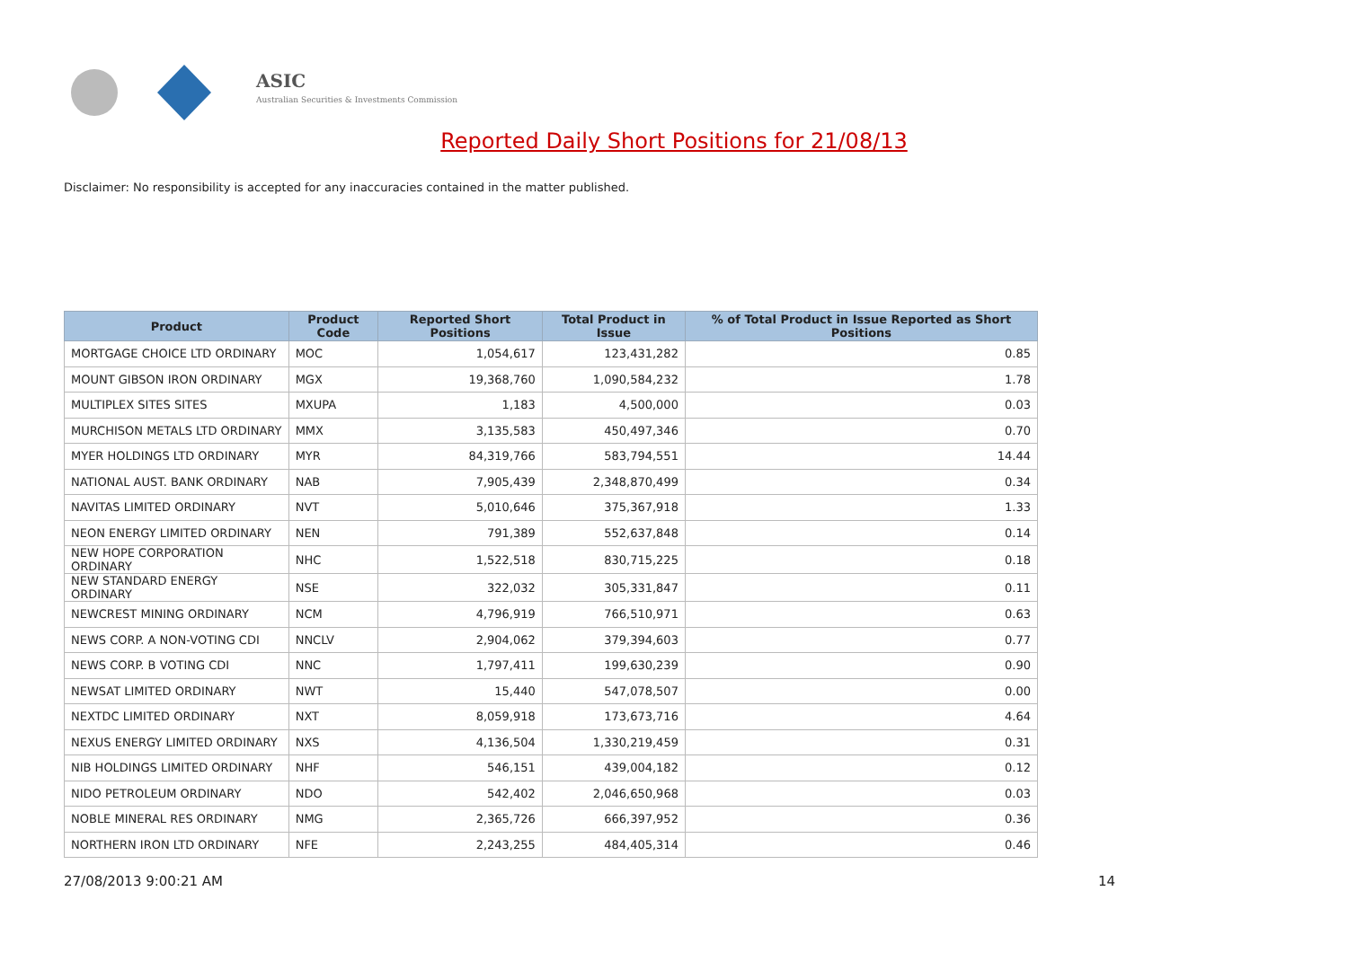ASIC
Australian Securities & Investments Commission
Reported Daily Short Positions for 21/08/13
Disclaimer: No responsibility is accepted for any inaccuracies contained in the matter published.
| Product | Product Code | Reported Short Positions | Total Product in Issue | % of Total Product in Issue Reported as Short Positions |
| --- | --- | --- | --- | --- |
| MORTGAGE CHOICE LTD ORDINARY | MOC | 1,054,617 | 123,431,282 | 0.85 |
| MOUNT GIBSON IRON ORDINARY | MGX | 19,368,760 | 1,090,584,232 | 1.78 |
| MULTIPLEX SITES SITES | MXUPA | 1,183 | 4,500,000 | 0.03 |
| MURCHISON METALS LTD ORDINARY | MMX | 3,135,583 | 450,497,346 | 0.70 |
| MYER HOLDINGS LTD ORDINARY | MYR | 84,319,766 | 583,794,551 | 14.44 |
| NATIONAL AUST. BANK ORDINARY | NAB | 7,905,439 | 2,348,870,499 | 0.34 |
| NAVITAS LIMITED ORDINARY | NVT | 5,010,646 | 375,367,918 | 1.33 |
| NEON ENERGY LIMITED ORDINARY | NEN | 791,389 | 552,637,848 | 0.14 |
| NEW HOPE CORPORATION ORDINARY | NHC | 1,522,518 | 830,715,225 | 0.18 |
| NEW STANDARD ENERGY ORDINARY | NSE | 322,032 | 305,331,847 | 0.11 |
| NEWCREST MINING ORDINARY | NCM | 4,796,919 | 766,510,971 | 0.63 |
| NEWS CORP. A NON-VOTING CDI | NNCLV | 2,904,062 | 379,394,603 | 0.77 |
| NEWS CORP. B VOTING CDI | NNC | 1,797,411 | 199,630,239 | 0.90 |
| NEWSAT LIMITED ORDINARY | NWT | 15,440 | 547,078,507 | 0.00 |
| NEXTDC LIMITED ORDINARY | NXT | 8,059,918 | 173,673,716 | 4.64 |
| NEXUS ENERGY LIMITED ORDINARY | NXS | 4,136,504 | 1,330,219,459 | 0.31 |
| NIB HOLDINGS LIMITED ORDINARY | NHF | 546,151 | 439,004,182 | 0.12 |
| NIDO PETROLEUM ORDINARY | NDO | 542,402 | 2,046,650,968 | 0.03 |
| NOBLE MINERAL RES ORDINARY | NMG | 2,365,726 | 666,397,952 | 0.36 |
| NORTHERN IRON LTD ORDINARY | NFE | 2,243,255 | 484,405,314 | 0.46 |
27/08/2013 9:00:21 AM 14